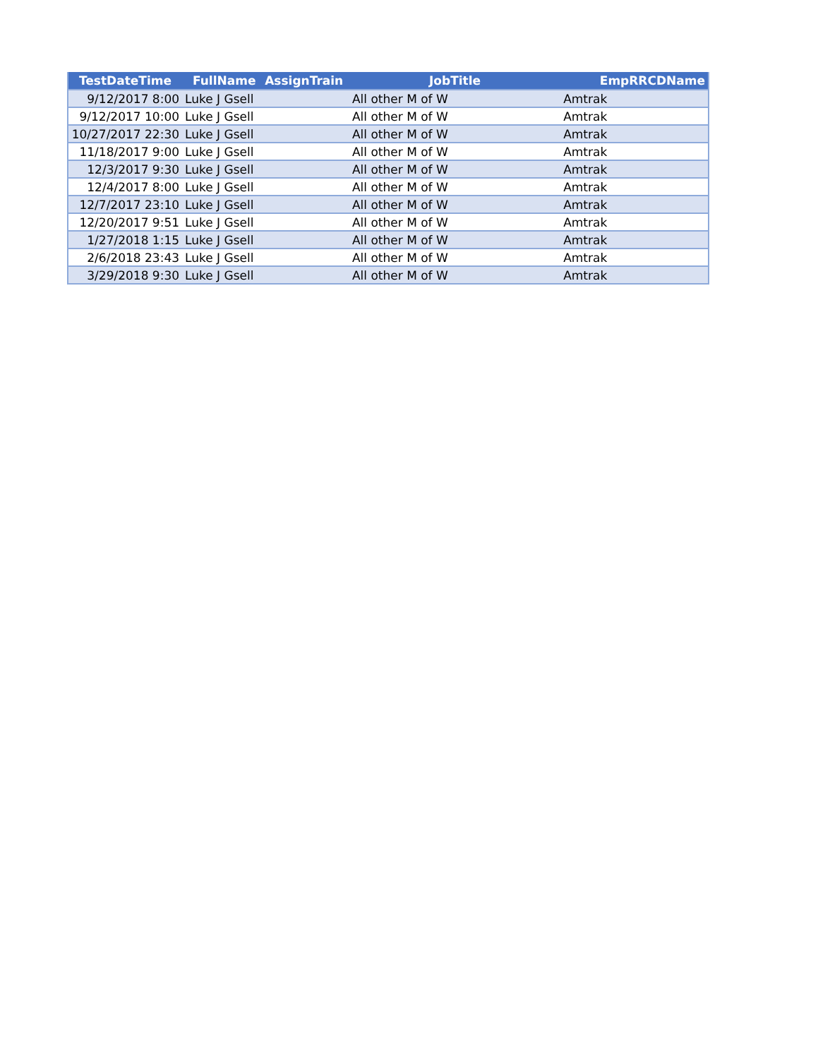| TestDateTime | FullName | AssignTrain | JobTitle | EmpRRCDName |
| --- | --- | --- | --- | --- |
| 9/12/2017 8:00 | Luke J Gsell | | All other M of W | Amtrak |
| 9/12/2017 10:00 | Luke J Gsell | | All other M of W | Amtrak |
| 10/27/2017 22:30 | Luke J Gsell | | All other M of W | Amtrak |
| 11/18/2017 9:00 | Luke J Gsell | | All other M of W | Amtrak |
| 12/3/2017 9:30 | Luke J Gsell | | All other M of W | Amtrak |
| 12/4/2017 8:00 | Luke J Gsell | | All other M of W | Amtrak |
| 12/7/2017 23:10 | Luke J Gsell | | All other M of W | Amtrak |
| 12/20/2017 9:51 | Luke J Gsell | | All other M of W | Amtrak |
| 1/27/2018 1:15 | Luke J Gsell | | All other M of W | Amtrak |
| 2/6/2018 23:43 | Luke J Gsell | | All other M of W | Amtrak |
| 3/29/2018 9:30 | Luke J Gsell | | All other M of W | Amtrak |